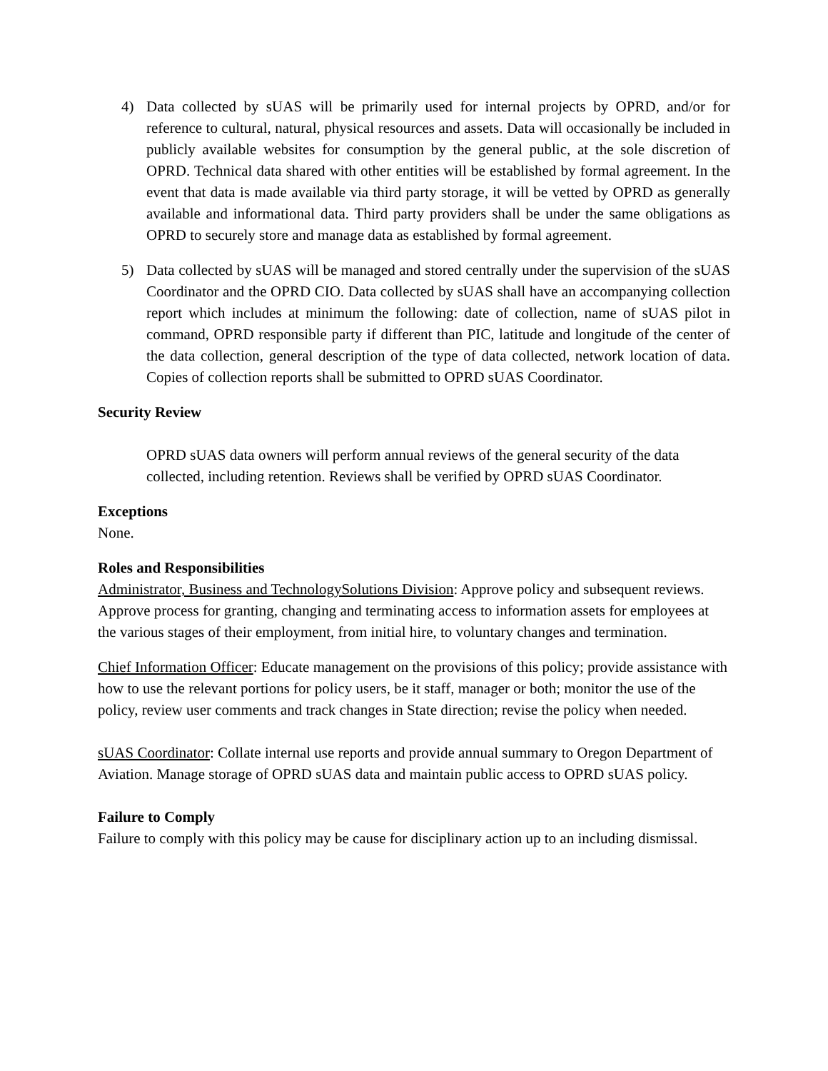4) Data collected by sUAS will be primarily used for internal projects by OPRD, and/or for reference to cultural, natural, physical resources and assets. Data will occasionally be included in publicly available websites for consumption by the general public, at the sole discretion of OPRD. Technical data shared with other entities will be established by formal agreement. In the event that data is made available via third party storage, it will be vetted by OPRD as generally available and informational data. Third party providers shall be under the same obligations as OPRD to securely store and manage data as established by formal agreement.
5) Data collected by sUAS will be managed and stored centrally under the supervision of the sUAS Coordinator and the OPRD CIO. Data collected by sUAS shall have an accompanying collection report which includes at minimum the following: date of collection, name of sUAS pilot in command, OPRD responsible party if different than PIC, latitude and longitude of the center of the data collection, general description of the type of data collected, network location of data. Copies of collection reports shall be submitted to OPRD sUAS Coordinator.
Security Review
OPRD sUAS data owners will perform annual reviews of the general security of the data collected, including retention. Reviews shall be verified by OPRD sUAS Coordinator.
Exceptions
None.
Roles and Responsibilities
Administrator, Business and TechnologySolutions Division: Approve policy and subsequent reviews. Approve process for granting, changing and terminating access to information assets for employees at the various stages of their employment, from initial hire, to voluntary changes and termination.
Chief Information Officer: Educate management on the provisions of this policy; provide assistance with how to use the relevant portions for policy users, be it staff, manager or both; monitor the use of the policy, review user comments and track changes in State direction; revise the policy when needed.
sUAS Coordinator: Collate internal use reports and provide annual summary to Oregon Department of Aviation. Manage storage of OPRD sUAS data and maintain public access to OPRD sUAS policy.
Failure to Comply
Failure to comply with this policy may be cause for disciplinary action up to an including dismissal.